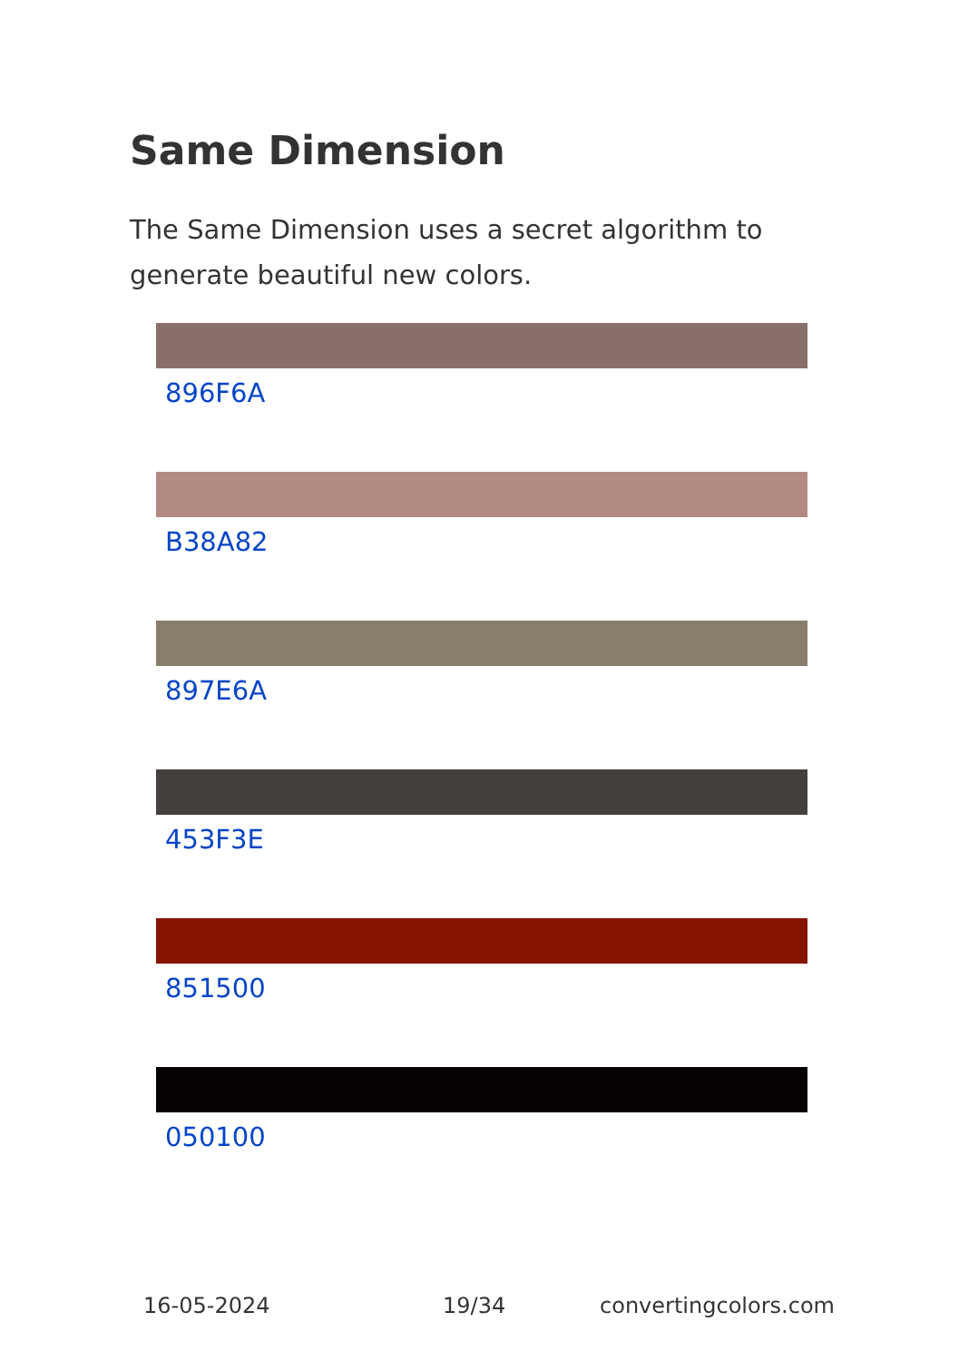Same Dimension
The Same Dimension uses a secret algorithm to generate beautiful new colors.
896F6A
B38A82
897E6A
453F3E
851500
050100
16-05-2024 19/34 convertingcolors.com